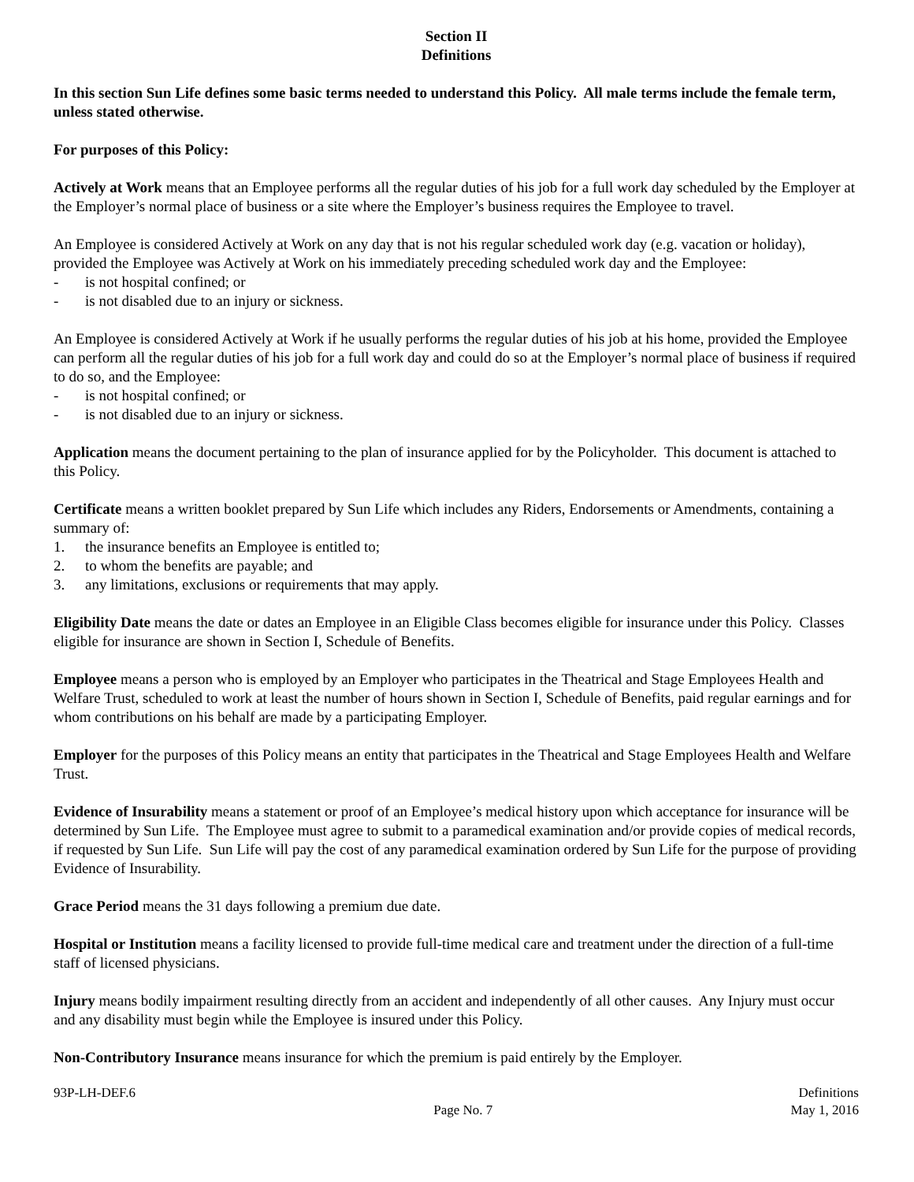Section II
Definitions
In this section Sun Life defines some basic terms needed to understand this Policy. All male terms include the female term, unless stated otherwise.
For purposes of this Policy:
Actively at Work means that an Employee performs all the regular duties of his job for a full work day scheduled by the Employer at the Employer’s normal place of business or a site where the Employer’s business requires the Employee to travel.
An Employee is considered Actively at Work on any day that is not his regular scheduled work day (e.g. vacation or holiday), provided the Employee was Actively at Work on his immediately preceding scheduled work day and the Employee:
- is not hospital confined; or
- is not disabled due to an injury or sickness.
An Employee is considered Actively at Work if he usually performs the regular duties of his job at his home, provided the Employee can perform all the regular duties of his job for a full work day and could do so at the Employer’s normal place of business if required to do so, and the Employee:
- is not hospital confined; or
- is not disabled due to an injury or sickness.
Application means the document pertaining to the plan of insurance applied for by the Policyholder. This document is attached to this Policy.
Certificate means a written booklet prepared by Sun Life which includes any Riders, Endorsements or Amendments, containing a summary of:
1. the insurance benefits an Employee is entitled to;
2. to whom the benefits are payable; and
3. any limitations, exclusions or requirements that may apply.
Eligibility Date means the date or dates an Employee in an Eligible Class becomes eligible for insurance under this Policy. Classes eligible for insurance are shown in Section I, Schedule of Benefits.
Employee means a person who is employed by an Employer who participates in the Theatrical and Stage Employees Health and Welfare Trust, scheduled to work at least the number of hours shown in Section I, Schedule of Benefits, paid regular earnings and for whom contributions on his behalf are made by a participating Employer.
Employer for the purposes of this Policy means an entity that participates in the Theatrical and Stage Employees Health and Welfare Trust.
Evidence of Insurability means a statement or proof of an Employee’s medical history upon which acceptance for insurance will be determined by Sun Life. The Employee must agree to submit to a paramedical examination and/or provide copies of medical records, if requested by Sun Life. Sun Life will pay the cost of any paramedical examination ordered by Sun Life for the purpose of providing Evidence of Insurability.
Grace Period means the 31 days following a premium due date.
Hospital or Institution means a facility licensed to provide full-time medical care and treatment under the direction of a full-time staff of licensed physicians.
Injury means bodily impairment resulting directly from an accident and independently of all other causes. Any Injury must occur and any disability must begin while the Employee is insured under this Policy.
Non-Contributory Insurance means insurance for which the premium is paid entirely by the Employer.
93P-LH-DEF.6 Page No. 7 Definitions
May 1, 2016